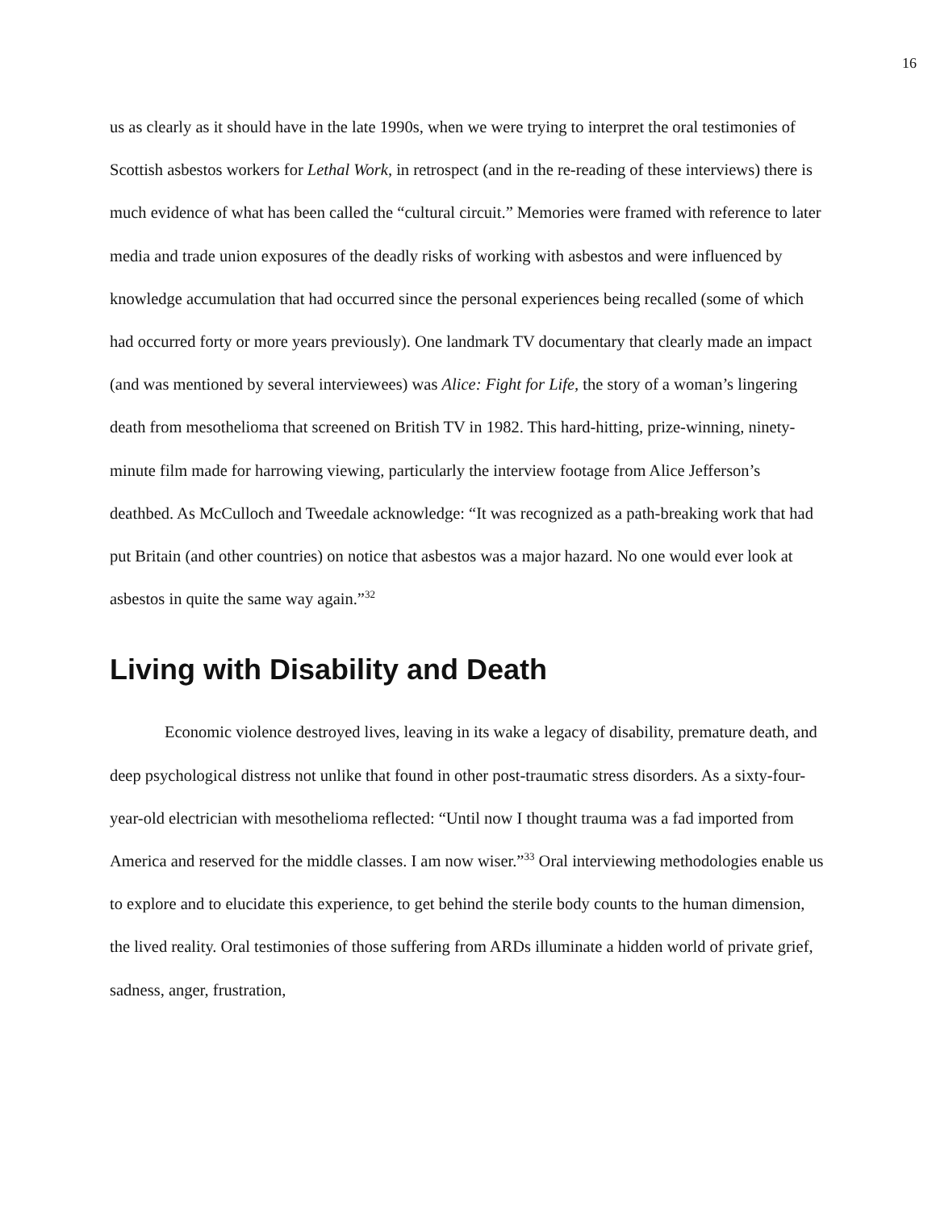16
us as clearly as it should have in the late 1990s, when we were trying to interpret the oral testimonies of Scottish asbestos workers for Lethal Work, in retrospect (and in the re-reading of these interviews) there is much evidence of what has been called the “cultural circuit.” Memories were framed with reference to later media and trade union exposures of the deadly risks of working with asbestos and were influenced by knowledge accumulation that had occurred since the personal experiences being recalled (some of which had occurred forty or more years previously). One landmark TV documentary that clearly made an impact (and was mentioned by several interviewees) was Alice: Fight for Life, the story of a woman’s lingering death from mesothelioma that screened on British TV in 1982. This hard-hitting, prize-winning, ninety-minute film made for harrowing viewing, particularly the interview footage from Alice Jefferson’s deathbed. As McCulloch and Tweedale acknowledge: “It was recognized as a path-breaking work that had put Britain (and other countries) on notice that asbestos was a major hazard. No one would ever look at asbestos in quite the same way again.”<sup>32</sup>
Living with Disability and Death
Economic violence destroyed lives, leaving in its wake a legacy of disability, premature death, and deep psychological distress not unlike that found in other post-traumatic stress disorders. As a sixty-four-year-old electrician with mesothelioma reflected: “Until now I thought trauma was a fad imported from America and reserved for the middle classes. I am now wiser.”<sup>33</sup> Oral interviewing methodologies enable us to explore and to elucidate this experience, to get behind the sterile body counts to the human dimension, the lived reality. Oral testimonies of those suffering from ARDs illuminate a hidden world of private grief, sadness, anger, frustration,